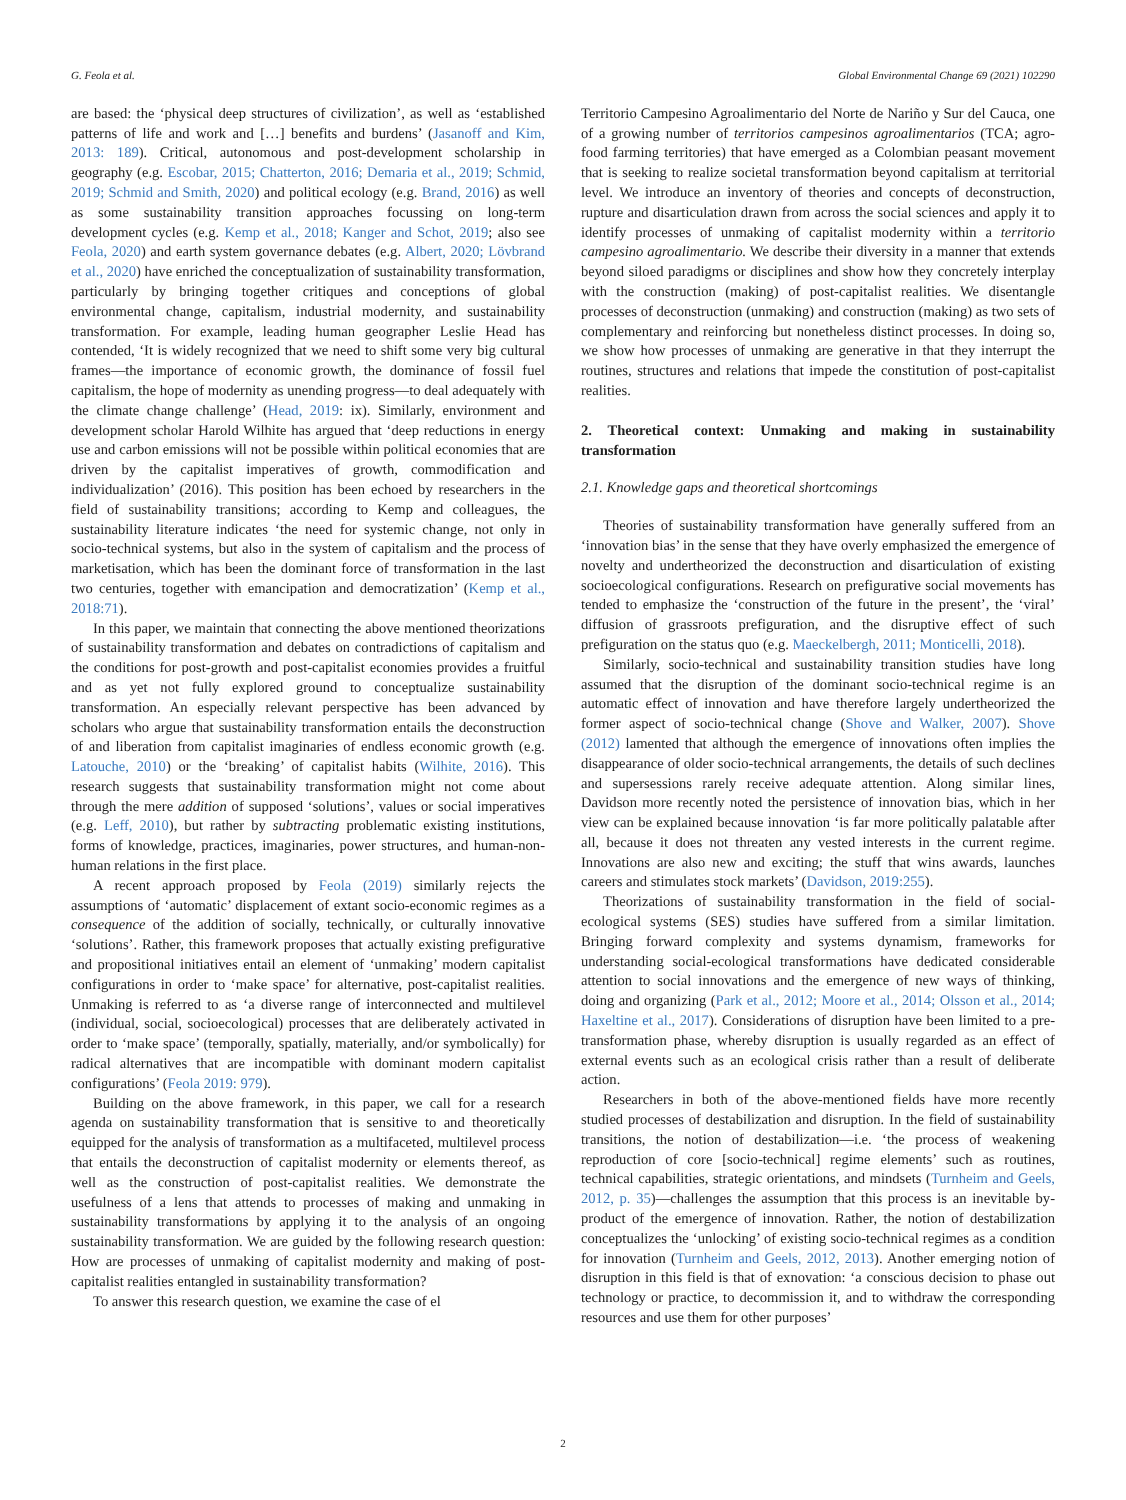G. Feola et al. Global Environmental Change 69 (2021) 102290
are based: the ‘physical deep structures of civilization’, as well as ‘established patterns of life and work and […] benefits and burdens’ (Jasanoff and Kim, 2013: 189). Critical, autonomous and post-development scholarship in geography (e.g. Escobar, 2015; Chatterton, 2016; Demaria et al., 2019; Schmid, 2019; Schmid and Smith, 2020) and political ecology (e.g. Brand, 2016) as well as some sustainability transition approaches focussing on long-term development cycles (e.g. Kemp et al., 2018; Kanger and Schot, 2019; also see Feola, 2020) and earth system governance debates (e.g. Albert, 2020; Lövbrand et al., 2020) have enriched the conceptualization of sustainability transformation, particularly by bringing together critiques and conceptions of global environmental change, capitalism, industrial modernity, and sustainability transformation. For example, leading human geographer Leslie Head has contended, ‘It is widely recognized that we need to shift some very big cultural frames—the importance of economic growth, the dominance of fossil fuel capitalism, the hope of modernity as unending progress—to deal adequately with the climate change challenge’ (Head, 2019: ix). Similarly, environment and development scholar Harold Wilhite has argued that ‘deep reductions in energy use and carbon emissions will not be possible within political economies that are driven by the capitalist imperatives of growth, commodification and individualization’ (2016). This position has been echoed by researchers in the field of sustainability transitions; according to Kemp and colleagues, the sustainability literature indicates ‘the need for systemic change, not only in socio-technical systems, but also in the system of capitalism and the process of marketisation, which has been the dominant force of transformation in the last two centuries, together with emancipation and democratization’ (Kemp et al., 2018:71).
In this paper, we maintain that connecting the above mentioned theorizations of sustainability transformation and debates on contradictions of capitalism and the conditions for post-growth and post-capitalist economies provides a fruitful and as yet not fully explored ground to conceptualize sustainability transformation. An especially relevant perspective has been advanced by scholars who argue that sustainability transformation entails the deconstruction of and liberation from capitalist imaginaries of endless economic growth (e.g. Latouche, 2010) or the ‘breaking’ of capitalist habits (Wilhite, 2016). This research suggests that sustainability transformation might not come about through the mere addition of supposed ‘solutions’, values or social imperatives (e.g. Leff, 2010), but rather by subtracting problematic existing institutions, forms of knowledge, practices, imaginaries, power structures, and human-non-human relations in the first place.
A recent approach proposed by Feola (2019) similarly rejects the assumptions of ‘automatic’ displacement of extant socio-economic regimes as a consequence of the addition of socially, technically, or culturally innovative ‘solutions’. Rather, this framework proposes that actually existing prefigurative and propositional initiatives entail an element of ‘unmaking’ modern capitalist configurations in order to ‘make space’ for alternative, post-capitalist realities. Unmaking is referred to as ‘a diverse range of interconnected and multilevel (individual, social, socioecological) processes that are deliberately activated in order to ‘make space’ (temporally, spatially, materially, and/or symbolically) for radical alternatives that are incompatible with dominant modern capitalist configurations’ (Feola 2019: 979).
Building on the above framework, in this paper, we call for a research agenda on sustainability transformation that is sensitive to and theoretically equipped for the analysis of transformation as a multifaceted, multilevel process that entails the deconstruction of capitalist modernity or elements thereof, as well as the construction of post-capitalist realities. We demonstrate the usefulness of a lens that attends to processes of making and unmaking in sustainability transformations by applying it to the analysis of an ongoing sustainability transformation. We are guided by the following research question: How are processes of unmaking of capitalist modernity and making of post-capitalist realities entangled in sustainability transformation?
To answer this research question, we examine the case of el
Territorio Campesino Agroalimentario del Norte de Nariño y Sur del Cauca, one of a growing number of territorios campesinos agroalimentarios (TCA; agro-food farming territories) that have emerged as a Colombian peasant movement that is seeking to realize societal transformation beyond capitalism at territorial level. We introduce an inventory of theories and concepts of deconstruction, rupture and disarticulation drawn from across the social sciences and apply it to identify processes of unmaking of capitalist modernity within a territorio campesino agroalimentario. We describe their diversity in a manner that extends beyond siloed paradigms or disciplines and show how they concretely interplay with the construction (making) of post-capitalist realities. We disentangle processes of deconstruction (unmaking) and construction (making) as two sets of complementary and reinforcing but nonetheless distinct processes. In doing so, we show how processes of unmaking are generative in that they interrupt the routines, structures and relations that impede the constitution of post-capitalist realities.
2. Theoretical context: Unmaking and making in sustainability transformation
2.1. Knowledge gaps and theoretical shortcomings
Theories of sustainability transformation have generally suffered from an ‘innovation bias’ in the sense that they have overly emphasized the emergence of novelty and undertheorized the deconstruction and disarticulation of existing socioecological configurations. Research on prefigurative social movements has tended to emphasize the ‘construction of the future in the present’, the ‘viral’ diffusion of grassroots prefiguration, and the disruptive effect of such prefiguration on the status quo (e.g. Maeckelbergh, 2011; Monticelli, 2018).
Similarly, socio-technical and sustainability transition studies have long assumed that the disruption of the dominant socio-technical regime is an automatic effect of innovation and have therefore largely undertheorized the former aspect of socio-technical change (Shove and Walker, 2007). Shove (2012) lamented that although the emergence of innovations often implies the disappearance of older socio-technical arrangements, the details of such declines and supersessions rarely receive adequate attention. Along similar lines, Davidson more recently noted the persistence of innovation bias, which in her view can be explained because innovation ‘is far more politically palatable after all, because it does not threaten any vested interests in the current regime. Innovations are also new and exciting; the stuff that wins awards, launches careers and stimulates stock markets’ (Davidson, 2019:255).
Theorizations of sustainability transformation in the field of social-ecological systems (SES) studies have suffered from a similar limitation. Bringing forward complexity and systems dynamism, frameworks for understanding social-ecological transformations have dedicated considerable attention to social innovations and the emergence of new ways of thinking, doing and organizing (Park et al., 2012; Moore et al., 2014; Olsson et al., 2014; Haxeltine et al., 2017). Considerations of disruption have been limited to a pre-transformation phase, whereby disruption is usually regarded as an effect of external events such as an ecological crisis rather than a result of deliberate action.
Researchers in both of the above-mentioned fields have more recently studied processes of destabilization and disruption. In the field of sustainability transitions, the notion of destabilization—i.e. ‘the process of weakening reproduction of core [socio-technical] regime elements’ such as routines, technical capabilities, strategic orientations, and mindsets (Turnheim and Geels, 2012, p. 35)—challenges the assumption that this process is an inevitable by-product of the emergence of innovation. Rather, the notion of destabilization conceptualizes the ‘unlocking’ of existing socio-technical regimes as a condition for innovation (Turnheim and Geels, 2012, 2013). Another emerging notion of disruption in this field is that of exnovation: ‘a conscious decision to phase out technology or practice, to decommission it, and to withdraw the corresponding resources and use them for other purposes’
2